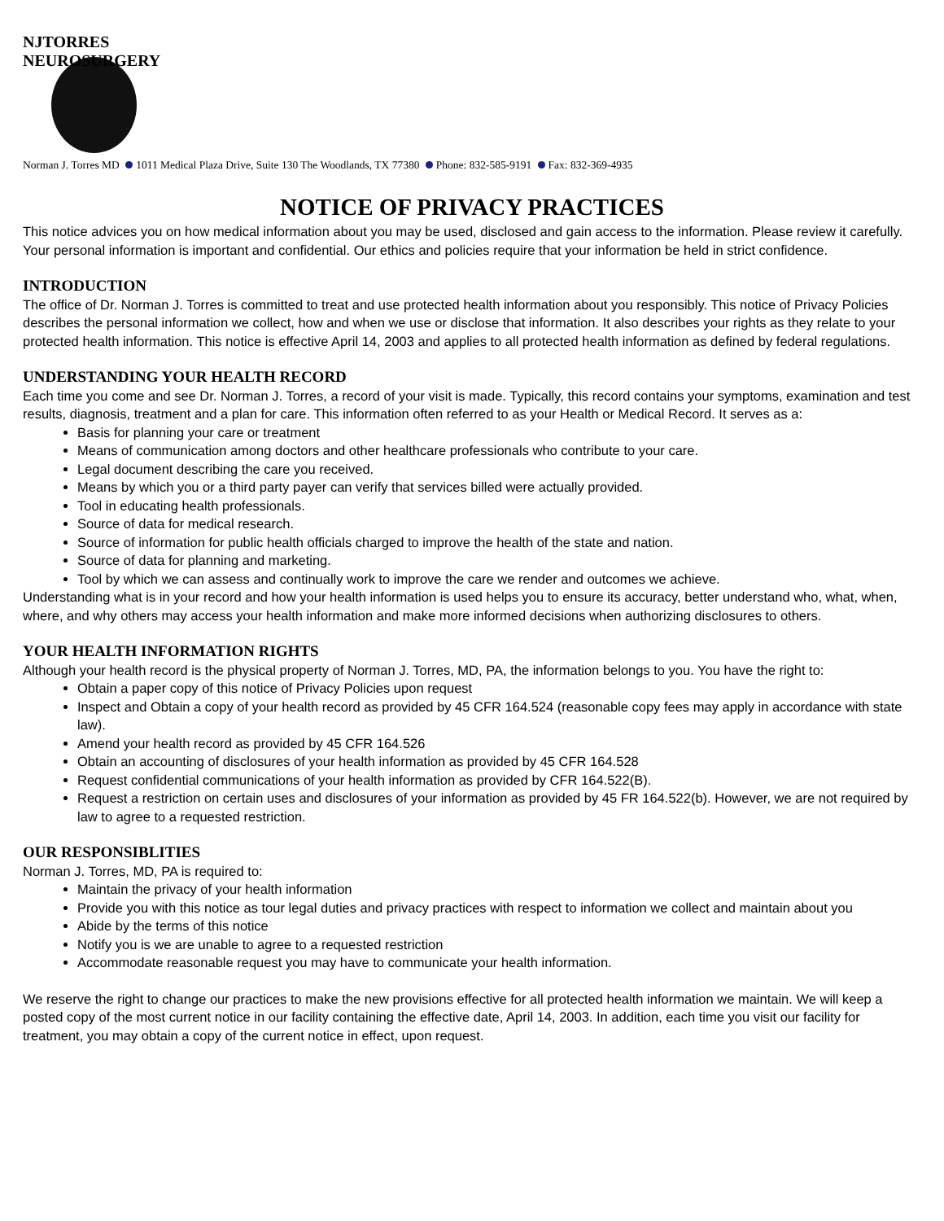NJTORRES NEUROSURGERY
Norman J. Torres MD 1011 Medical Plaza Drive, Suite 130 The Woodlands, TX 77380 Phone: 832-585-9191 Fax: 832-369-4935
NOTICE OF PRIVACY PRACTICES
This notice advices you on how medical information about you may be used, disclosed and gain access to the information. Please review it carefully. Your personal information is important and confidential. Our ethics and policies require that your information be held in strict confidence.
INTRODUCTION
The office of Dr. Norman J. Torres is committed to treat and use protected health information about you responsibly. This notice of Privacy Policies describes the personal information we collect, how and when we use or disclose that information. It also describes your rights as they relate to your protected health information. This notice is effective April 14, 2003 and applies to all protected health information as defined by federal regulations.
UNDERSTANDING YOUR HEALTH RECORD
Each time you come and see Dr. Norman J. Torres, a record of your visit is made. Typically, this record contains your symptoms, examination and test results, diagnosis, treatment and a plan for care. This information often referred to as your Health or Medical Record. It serves as a:
Basis for planning your care or treatment
Means of communication among doctors and other healthcare professionals who contribute to your care.
Legal document describing the care you received.
Means by which you or a third party payer can verify that services billed were actually provided.
Tool in educating health professionals.
Source of data for medical research.
Source of information for public health officials charged to improve the health of the state and nation.
Source of data for planning and marketing.
Tool by which we can assess and continually work to improve the care we render and outcomes we achieve.
Understanding what is in your record and how your health information is used helps you to ensure its accuracy, better understand who, what, when, where, and why others may access your health information and make more informed decisions when authorizing disclosures to others.
YOUR HEALTH INFORMATION RIGHTS
Although your health record is the physical property of Norman J. Torres, MD, PA, the information belongs to you. You have the right to:
Obtain a paper copy of this notice of Privacy Policies upon request
Inspect and Obtain a copy of your health record as provided by 45 CFR 164.524 (reasonable copy fees may apply in accordance with state law).
Amend your health record as provided by 45 CFR 164.526
Obtain an accounting of disclosures of your health information as provided by 45 CFR 164.528
Request confidential communications of your health information as provided by CFR 164.522(B).
Request a restriction on certain uses and disclosures of your information as provided by 45 FR 164.522(b). However, we are not required by law to agree to a requested restriction.
OUR RESPONSIBLITIES
Norman J. Torres, MD, PA is required to:
Maintain the privacy of your health information
Provide you with this notice as tour legal duties and privacy practices with respect to information we collect and maintain about you
Abide by the terms of this notice
Notify you is we are unable to agree to a requested restriction
Accommodate reasonable request you may have to communicate your health information.
We reserve the right to change our practices to make the new provisions effective for all protected health information we maintain. We will keep a posted copy of the most current notice in our facility containing the effective date, April 14, 2003. In addition, each time you visit our facility for treatment, you may obtain a copy of the current notice in effect, upon request.